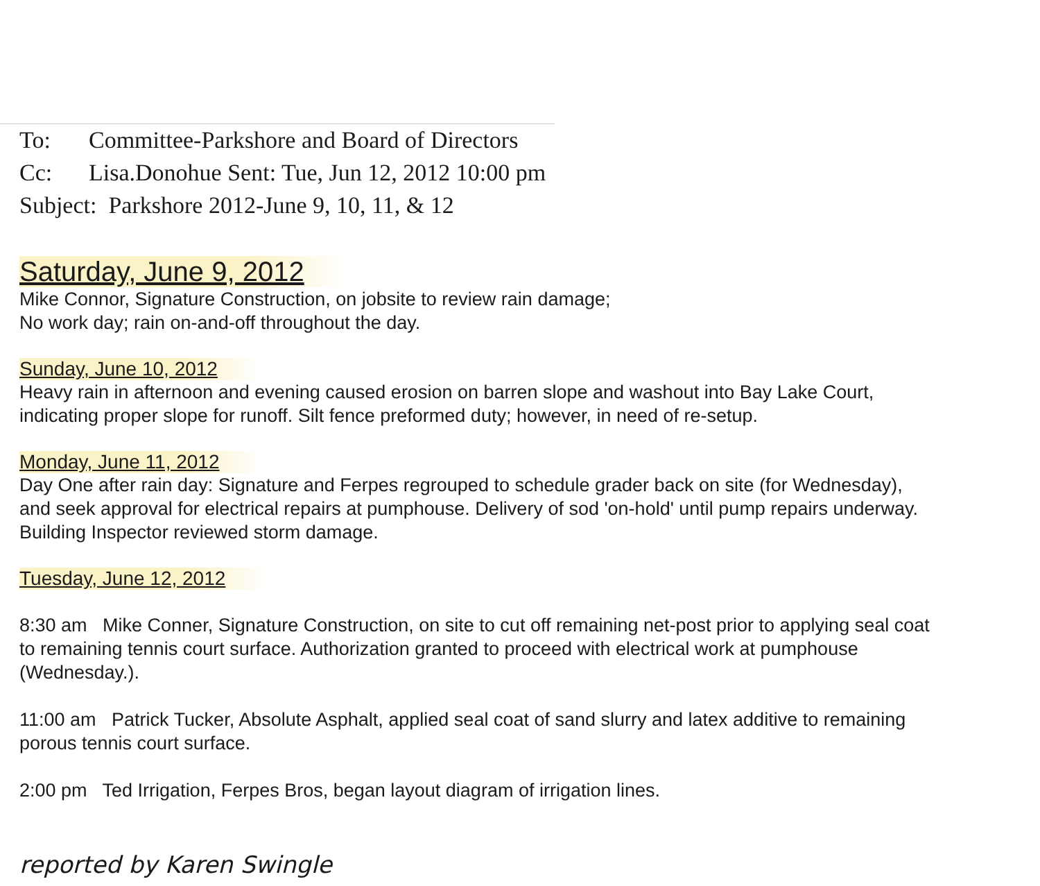To: Committee-Parkshore and Board of Directors
Cc: Lisa.Donohue Sent: Tue, Jun 12, 2012 10:00 pm
Subject: Parkshore 2012-June 9, 10, 11, & 12
Saturday, June 9, 2012
Mike Connor, Signature Construction, on jobsite to review rain damage;
No work day; rain on-and-off throughout the day.
Sunday, June 10, 2012
Heavy rain in afternoon and evening caused erosion on barren slope and washout into Bay Lake Court,
indicating proper slope for runoff. Silt fence preformed duty; however, in need of re-setup.
Monday, June 11, 2012
Day One after rain day: Signature and Ferpes regrouped to schedule grader back on site (for Wednesday),
and seek approval for electrical repairs at pumphouse. Delivery of sod 'on-hold' until pump repairs underway.
Building Inspector reviewed storm damage.
Tuesday, June 12, 2012
8:30 am Mike Conner, Signature Construction, on site to cut off remaining net-post prior to applying seal coat
to remaining tennis court surface. Authorization granted to proceed with electrical work at pumphouse
(Wednesday.).
11:00 am Patrick Tucker, Absolute Asphalt, applied seal coat of sand slurry and latex additive to remaining
porous tennis court surface.
2:00 pm Ted Irrigation, Ferpes Bros, began layout diagram of irrigation lines.
reported by Karen Swingle